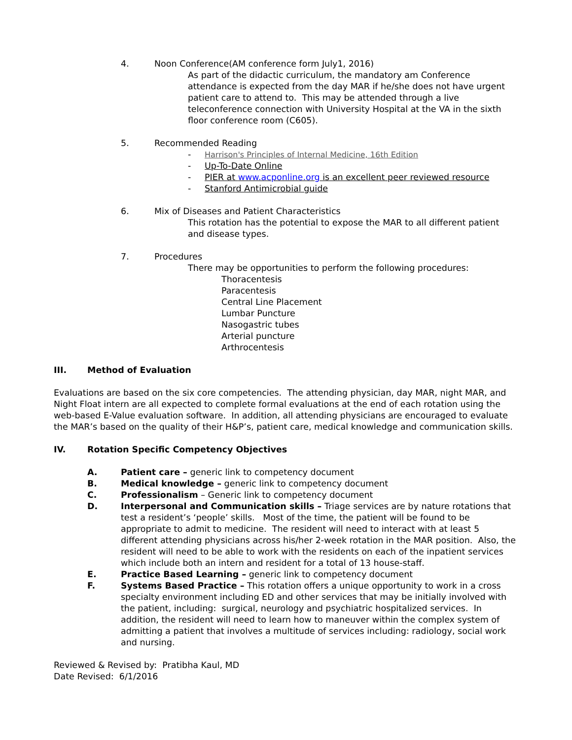4. Noon Conference(AM conference form July1, 2016)
As part of the didactic curriculum, the mandatory am Conference attendance is expected from the day MAR if he/she does not have urgent patient care to attend to. This may be attended through a live teleconference connection with University Hospital at the VA in the sixth floor conference room (C605).
5. Recommended Reading
- Harrison's Principles of Internal Medicine, 16th Edition
- Up-To-Date Online
- PIER at www.acponline.org is an excellent peer reviewed resource
- Stanford Antimicrobial guide
6. Mix of Diseases and Patient Characteristics
This rotation has the potential to expose the MAR to all different patient and disease types.
7. Procedures
There may be opportunities to perform the following procedures:
Thoracentesis
Paracentesis
Central Line Placement
Lumbar Puncture
Nasogastric tubes
Arterial puncture
Arthrocentesis
III. Method of Evaluation
Evaluations are based on the six core competencies. The attending physician, day MAR, night MAR, and Night Float intern are all expected to complete formal evaluations at the end of each rotation using the web-based E-Value evaluation software. In addition, all attending physicians are encouraged to evaluate the MAR’s based on the quality of their H&P’s, patient care, medical knowledge and communication skills.
IV. Rotation Specific Competency Objectives
A. Patient care – generic link to competency document
B. Medical knowledge – generic link to competency document
C. Professionalism – Generic link to competency document
D. Interpersonal and Communication skills – Triage services are by nature rotations that test a resident’s ‘people’ skills. Most of the time, the patient will be found to be appropriate to admit to medicine. The resident will need to interact with at least 5 different attending physicians across his/her 2-week rotation in the MAR position. Also, the resident will need to be able to work with the residents on each of the inpatient services which include both an intern and resident for a total of 13 house-staff.
E. Practice Based Learning – generic link to competency document
F. Systems Based Practice – This rotation offers a unique opportunity to work in a cross specialty environment including ED and other services that may be initially involved with the patient, including: surgical, neurology and psychiatric hospitalized services. In addition, the resident will need to learn how to maneuver within the complex system of admitting a patient that involves a multitude of services including: radiology, social work and nursing.
Reviewed & Revised by: Pratibha Kaul, MD
Date Revised: 6/1/2016